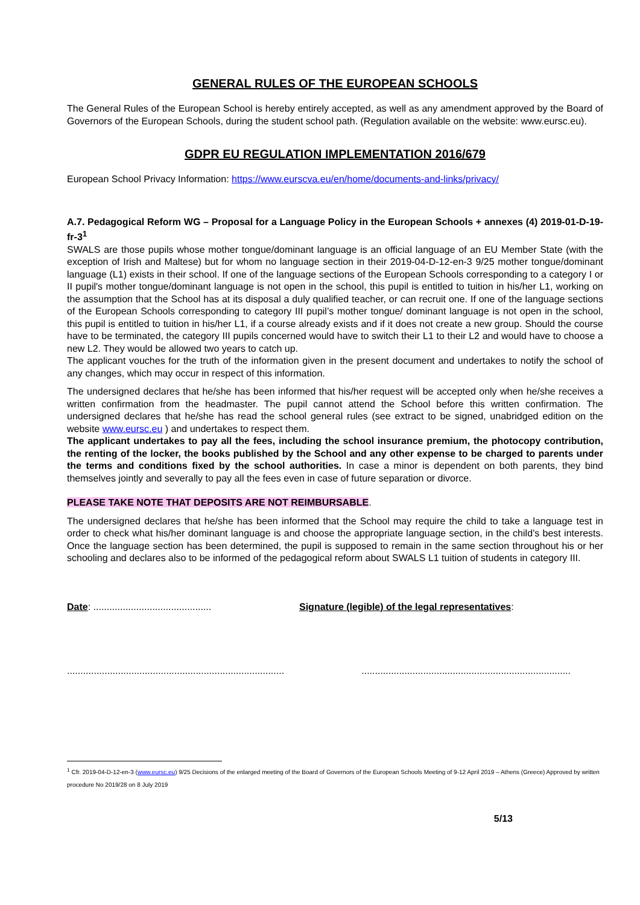GENERAL RULES OF THE EUROPEAN SCHOOLS
The General Rules of the European School is hereby entirely accepted, as well as any amendment approved by the Board of Governors of the European Schools, during the student school path. (Regulation available on the website: www.eursc.eu).
GDPR EU REGULATION IMPLEMENTATION 2016/679
European School Privacy Information: https://www.eurscva.eu/en/home/documents-and-links/privacy/
A.7. Pedagogical Reform WG – Proposal for a Language Policy in the European Schools + annexes (4) 2019-01-D-19-fr-3<sup>1</sup>
SWALS are those pupils whose mother tongue/dominant language is an official language of an EU Member State (with the exception of Irish and Maltese) but for whom no language section in their 2019-04-D-12-en-3 9/25 mother tongue/dominant language (L1) exists in their school. If one of the language sections of the European Schools corresponding to a category I or II pupil's mother tongue/dominant language is not open in the school, this pupil is entitled to tuition in his/her L1, working on the assumption that the School has at its disposal a duly qualified teacher, or can recruit one. If one of the language sections of the European Schools corresponding to category III pupil’s mother tongue/ dominant language is not open in the school, this pupil is entitled to tuition in his/her L1, if a course already exists and if it does not create a new group. Should the course have to be terminated, the category III pupils concerned would have to switch their L1 to their L2 and would have to choose a new L2. They would be allowed two years to catch up.
The applicant vouches for the truth of the information given in the present document and undertakes to notify the school of any changes, which may occur in respect of this information.
The undersigned declares that he/she has been informed that his/her request will be accepted only when he/she receives a written confirmation from the headmaster. The pupil cannot attend the School before this written confirmation. The undersigned declares that he/she has read the school general rules (see extract to be signed, unabridged edition on the website www.eursc.eu ) and undertakes to respect them.
The applicant undertakes to pay all the fees, including the school insurance premium, the photocopy contribution, the renting of the locker, the books published by the School and any other expense to be charged to parents under the terms and conditions fixed by the school authorities. In case a minor is dependent on both parents, they bind themselves jointly and severally to pay all the fees even in case of future separation or divorce.
PLEASE TAKE NOTE THAT DEPOSITS ARE NOT REIMBURSABLE.
The undersigned declares that he/she has been informed that the School may require the child to take a language test in order to check what his/her dominant language is and choose the appropriate language section, in the child’s best interests. Once the language section has been determined, the pupil is supposed to remain in the same section throughout his or her schooling and declares also to be informed of the pedagogical reform about SWALS L1 tuition of students in category III.
Date: ............................................
Signature (legible) of the legal representatives:
................................................................................. ..............................................................................
<sup>1</sup> Cfr. 2019-04-D-12-en-3 (www.eursc.eu) 9/25 Decisions of the enlarged meeting of the Board of Governors of the European Schools Meeting of 9-12 April 2019 – Athens (Greece) Approved by written procedure No 2019/28 on 8 July 2019
5/13